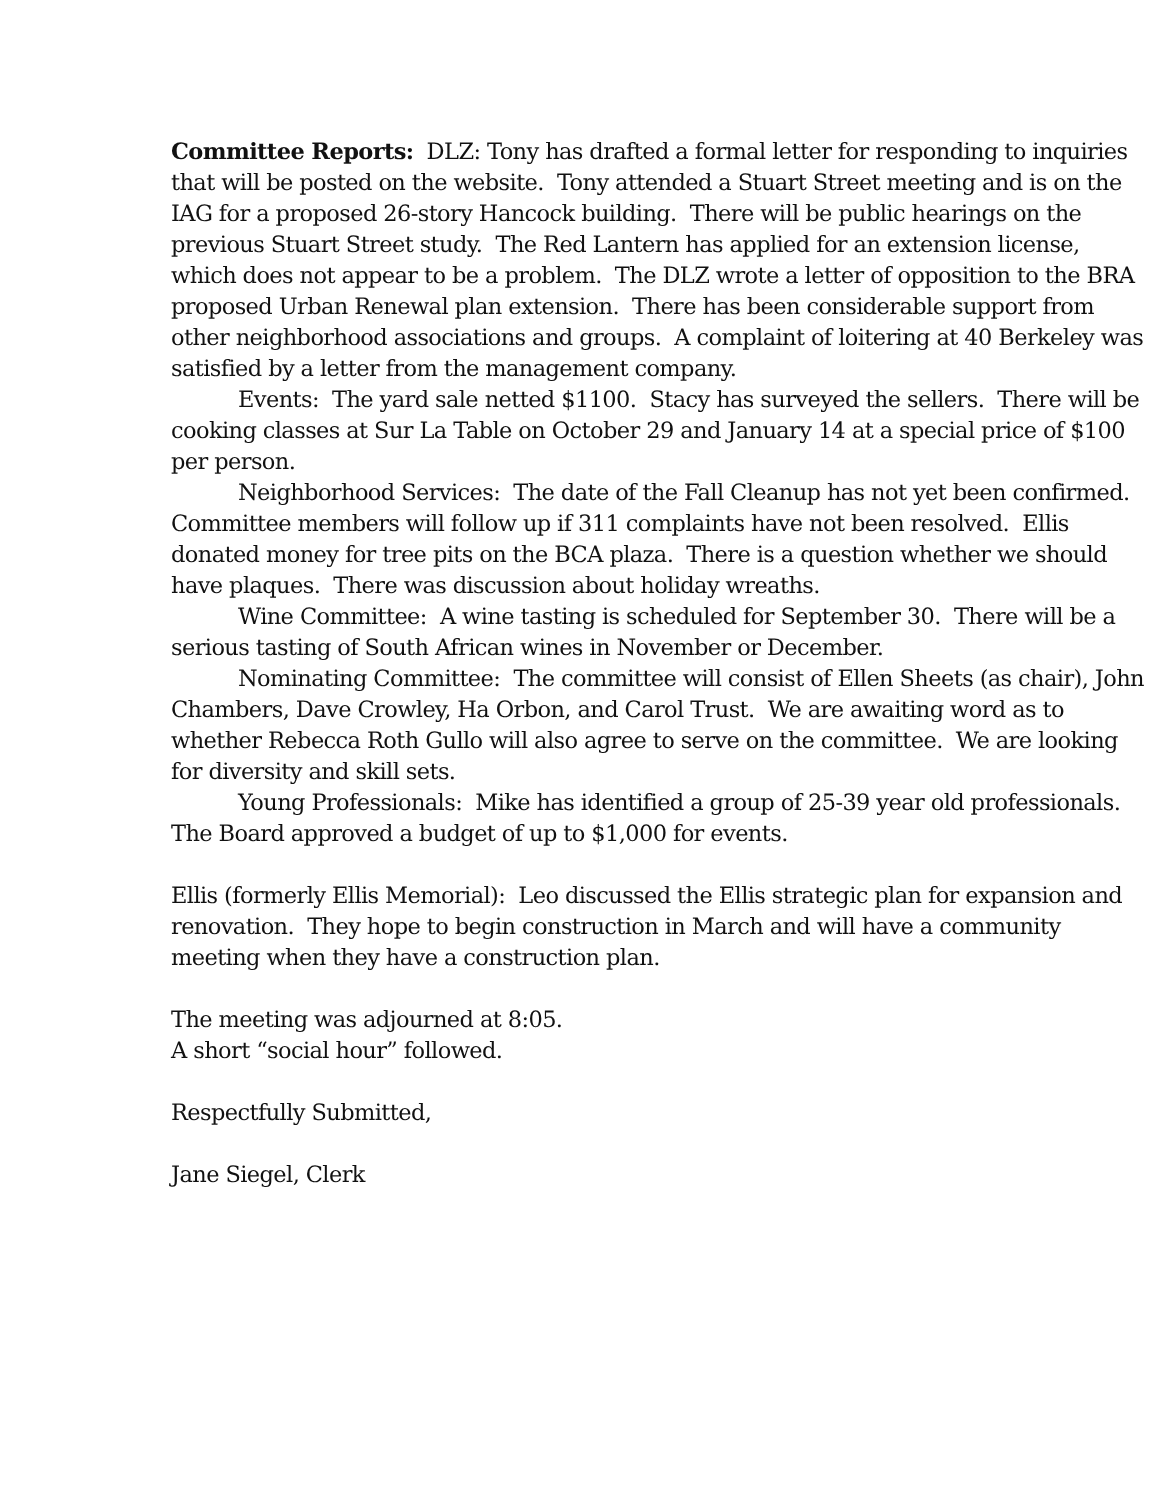Committee Reports: DLZ: Tony has drafted a formal letter for responding to inquiries that will be posted on the website. Tony attended a Stuart Street meeting and is on the IAG for a proposed 26-story Hancock building. There will be public hearings on the previous Stuart Street study. The Red Lantern has applied for an extension license, which does not appear to be a problem. The DLZ wrote a letter of opposition to the BRA proposed Urban Renewal plan extension. There has been considerable support from other neighborhood associations and groups. A complaint of loitering at 40 Berkeley was satisfied by a letter from the management company.
Events: The yard sale netted $1100. Stacy has surveyed the sellers. There will be cooking classes at Sur La Table on October 29 and January 14 at a special price of $100 per person.
Neighborhood Services: The date of the Fall Cleanup has not yet been confirmed. Committee members will follow up if 311 complaints have not been resolved. Ellis donated money for tree pits on the BCA plaza. There is a question whether we should have plaques. There was discussion about holiday wreaths.
Wine Committee: A wine tasting is scheduled for September 30. There will be a serious tasting of South African wines in November or December.
Nominating Committee: The committee will consist of Ellen Sheets (as chair), John Chambers, Dave Crowley, Ha Orbon, and Carol Trust. We are awaiting word as to whether Rebecca Roth Gullo will also agree to serve on the committee. We are looking for diversity and skill sets.
Young Professionals: Mike has identified a group of 25-39 year old professionals. The Board approved a budget of up to $1,000 for events.
Ellis (formerly Ellis Memorial): Leo discussed the Ellis strategic plan for expansion and renovation. They hope to begin construction in March and will have a community meeting when they have a construction plan.
The meeting was adjourned at 8:05.
A short “social hour” followed.
Respectfully Submitted,
Jane Siegel, Clerk